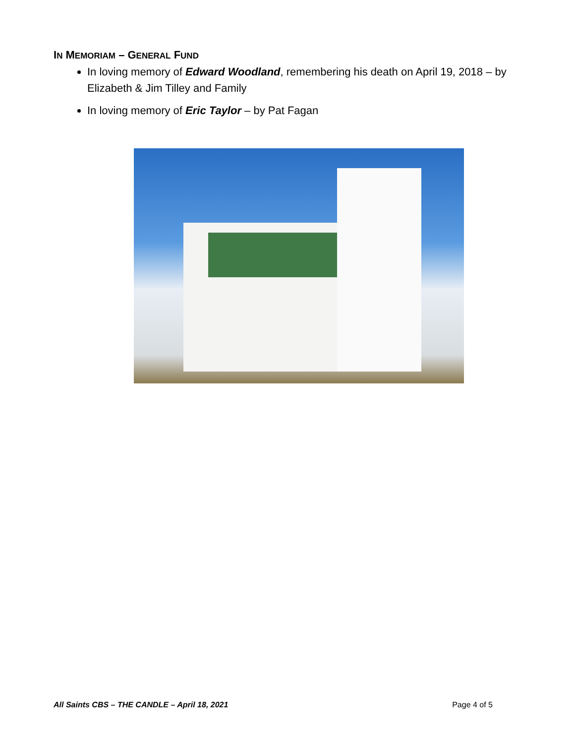IN MEMORIAM – GENERAL FUND
In loving memory of Edward Woodland, remembering his death on April 19, 2018 – by Elizabeth & Jim Tilley and Family
In loving memory of Eric Taylor – by Pat Fagan
All Saints CBS – THE CANDLE – April 18, 2021 Page 4 of 5